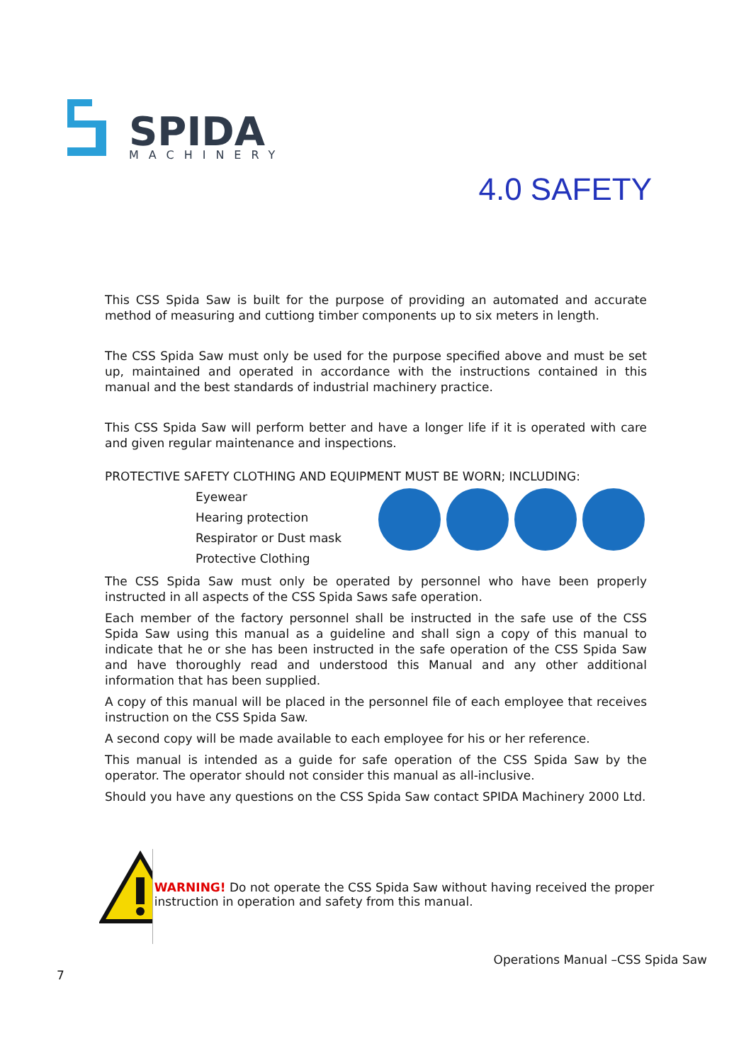SPIDA
MACHINERY
4.0 SAFETY
This CSS Spida Saw is built for the purpose of providing an automated and accurate method of measuring and cuttiong timber components up to six meters in length.
The CSS Spida Saw must only be used for the purpose specified above and must be set up, maintained and operated in accordance with the instructions contained in this manual and the best standards of industrial machinery practice.
This CSS Spida Saw will perform better and have a longer life if it is operated with care and given regular maintenance and inspections.
PROTECTIVE SAFETY CLOTHING AND EQUIPMENT MUST BE WORN; INCLUDING:
Eyewear
Hearing protection
Respirator or Dust mask
Protective Clothing
The CSS Spida Saw must only be operated by personnel who have been properly instructed in all aspects of the CSS Spida Saws safe operation.
Each member of the factory personnel shall be instructed in the safe use of the CSS Spida Saw using this manual as a guideline and shall sign a copy of this manual to indicate that he or she has been instructed in the safe operation of the CSS Spida Saw and have thoroughly read and understood this Manual and any other additional information that has been supplied.
A copy of this manual will be placed in the personnel file of each employee that receives instruction on the CSS Spida Saw.
A second copy will be made available to each employee for his or her reference.
This manual is intended as a guide for safe operation of the CSS Spida Saw by the operator. The operator should not consider this manual as all-inclusive.
Should you have any questions on the CSS Spida Saw contact SPIDA Machinery 2000 Ltd.
WARNING! Do not operate the CSS Spida Saw without having received the proper instruction in operation and safety from this manual.
Operations Manual –CSS Spida Saw
7